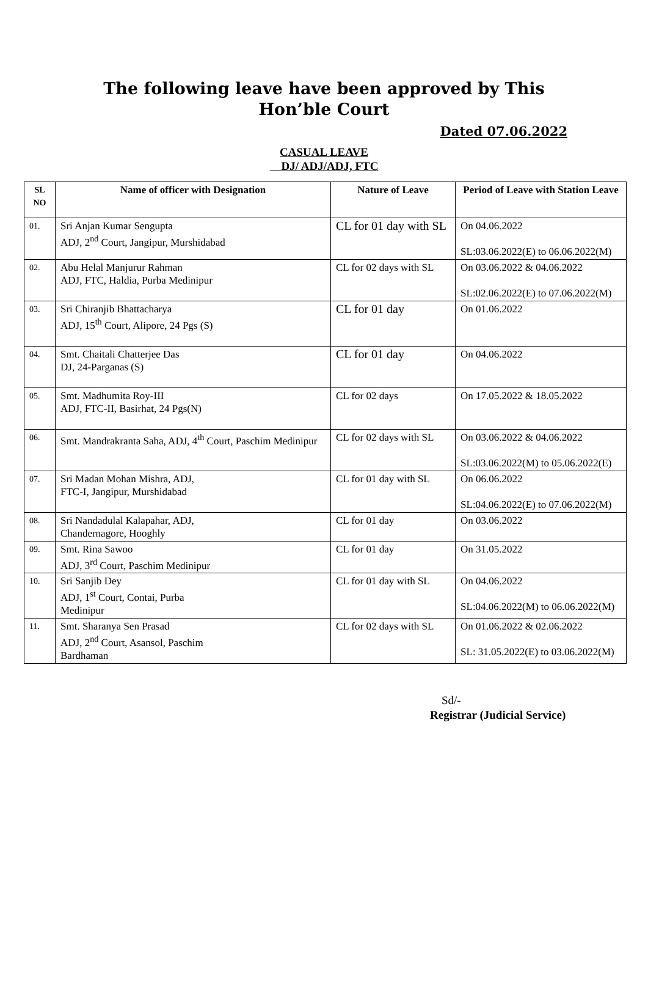The following leave have been approved by This
Hon’ble Court
Dated 07.06.2022
CASUAL LEAVE
DJ/ ADJ/ADJ, FTC
| SL NO | Name of officer with Designation | Nature of Leave | Period of Leave with Station Leave |
| --- | --- | --- | --- |
| 01. | Sri Anjan Kumar Sengupta ADJ, 2<sup>nd</sup> Court, Jangipur, Murshidabad | CL for 01 day with SL | On 04.06.2022 SL:03.06.2022(E) to 06.06.2022(M) |
| 02. | Abu Helal Manjurur Rahman ADJ, FTC, Haldia, Purba Medinipur | CL for 02 days with SL | On 03.06.2022 & 04.06.2022 SL:02.06.2022(E) to 07.06.2022(M) |
| 03. | Sri Chiranjib Bhattacharya ADJ, 15<sup>th</sup> Court, Alipore, 24 Pgs (S) | CL for 01 day | On 01.06.2022 |
| 04. | Smt. Chaitali Chatterjee Das DJ, 24-Parganas (S) | CL for 01 day | On 04.06.2022 |
| 05. | Smt. Madhumita Roy-III ADJ, FTC-II, Basirhat, 24 Pgs(N) | CL for 02 days | On 17.05.2022 & 18.05.2022 |
| 06. | Smt. Mandrakranta Saha, ADJ, 4<sup>th</sup> Court, Paschim Medinipur | CL for 02 days with SL | On 03.06.2022 & 04.06.2022 SL:03.06.2022(M) to 05.06.2022(E) |
| 07. | Sri Madan Mohan Mishra, ADJ, FTC-I, Jangipur, Murshidabad | CL for 01 day with SL | On 06.06.2022 SL:04.06.2022(E) to 07.06.2022(M) |
| 08. | Sri Nandadulal Kalapahar, ADJ, Chandernagore, Hooghly | CL for 01 day | On 03.06.2022 |
| 09. | Smt. Rina Sawoo ADJ, 3<sup>rd</sup> Court, Paschim Medinipur | CL for 01 day | On 31.05.2022 |
| 10. | Sri Sanjib Dey ADJ, 1<sup>st</sup> Court, Contai, Purba Medinipur | CL for 01 day with SL | On 04.06.2022 SL:04.06.2022(M) to 06.06.2022(M) |
| 11. | Smt. Sharanya Sen Prasad ADJ, 2<sup>nd</sup> Court, Asansol, Paschim Bardhaman | CL for 02 days with SL | On 01.06.2022 & 02.06.2022 SL: 31.05.2022(E) to 03.06.2022(M) |
Sd/-
Registrar (Judicial Service)